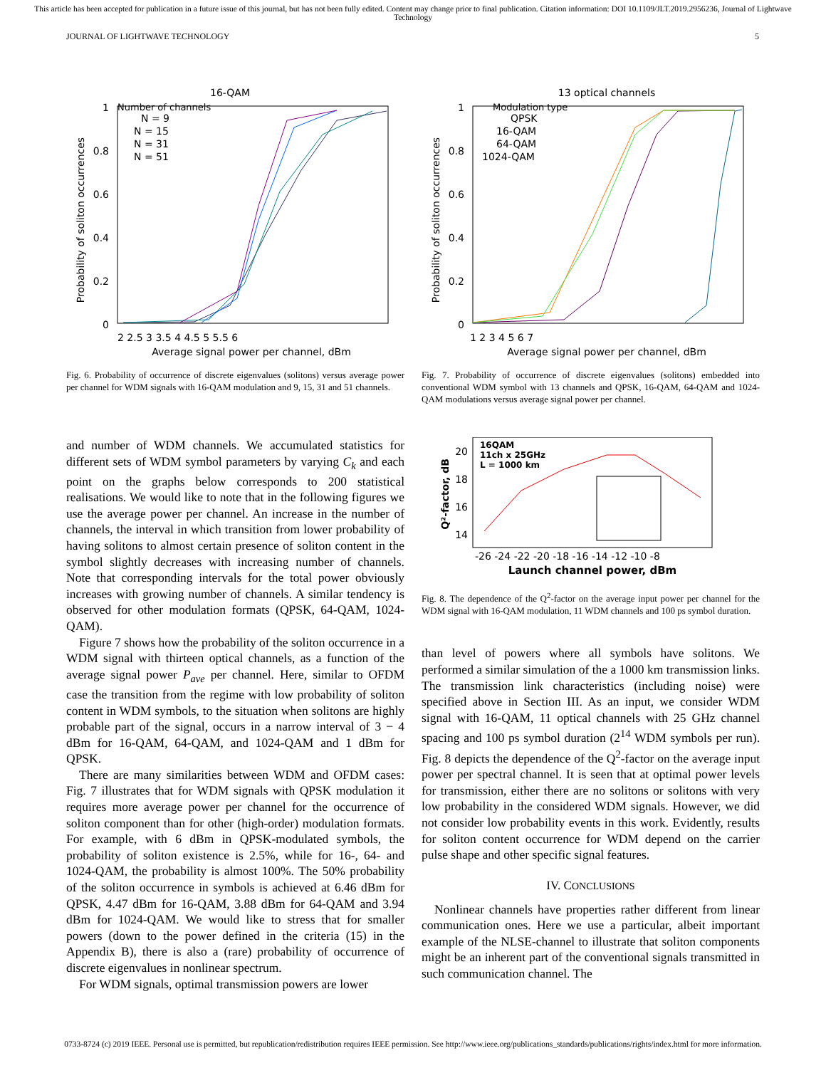This article has been accepted for publication in a future issue of this journal, but has not been fully edited. Content may change prior to final publication. Citation information: DOI 10.1109/JLT.2019.2956236, Journal of Lightwave Technology
JOURNAL OF LIGHTWAVE TECHNOLOGY 5
16-QAM
Number of channels
1
0.8
0.6
0.4
0.2
0
2 2.5 3 3.5 4 4.5 5 5.5 6
Average signal power per channel, dBm
Probability of soliton occurrences
N = 9
N = 15
N = 31
N = 51
Fig. 6. Probability of occurrence of discrete eigenvalues (solitons) versus average power per channel for WDM signals with 16-QAM modulation and 9, 15, 31 and 51 channels.
13 optical channels
Modulation type
1
0.8
0.6
0.4
0.2
0
1 2 3 4 5 6 7
Average signal power per channel, dBm
Probability of soliton occurrences
QPSK
16-QAM
64-QAM
1024-QAM
Fig. 7. Probability of occurrence of discrete eigenvalues (solitons) embedded into conventional WDM symbol with 13 channels and QPSK, 16-QAM, 64-QAM and 1024-QAM modulations versus average signal power per channel.
and number of WDM channels. We accumulated statistics for different sets of WDM symbol parameters by varying C<sub>k</sub> and each point on the graphs below corresponds to 200 statistical realisations. We would like to note that in the following figures we use the average power per channel. An increase in the number of channels, the interval in which transition from lower probability of having solitons to almost certain presence of soliton content in the symbol slightly decreases with increasing number of channels. Note that corresponding intervals for the total power obviously increases with growing number of channels. A similar tendency is observed for other modulation formats (QPSK, 64-QAM, 1024-QAM).
Figure 7 shows how the probability of the soliton occurrence in a WDM signal with thirteen optical channels, as a function of the average signal power P<sub>ave</sub> per channel. Here, similar to OFDM case the transition from the regime with low probability of soliton content in WDM symbols, to the situation when solitons are highly probable part of the signal, occurs in a narrow interval of 3 − 4 dBm for 16-QAM, 64-QAM, and 1024-QAM and 1 dBm for QPSK.
There are many similarities between WDM and OFDM cases: Fig. 7 illustrates that for WDM signals with QPSK modulation it requires more average power per channel for the occurrence of soliton component than for other (high-order) modulation formats. For example, with 6 dBm in QPSK-modulated symbols, the probability of soliton existence is 2.5%, while for 16-, 64- and 1024-QAM, the probability is almost 100%. The 50% probability of the soliton occurrence in symbols is achieved at 6.46 dBm for QPSK, 4.47 dBm for 16-QAM, 3.88 dBm for 64-QAM and 3.94 dBm for 1024-QAM. We would like to stress that for smaller powers (down to the power defined in the criteria (15) in the Appendix B), there is also a (rare) probability of occurrence of discrete eigenvalues in nonlinear spectrum.
For WDM signals, optimal transmission powers are lower
16QAM
11ch x 25GHz
L = 1000 km
20
18
16
14
-26 -24 -22 -20 -18 -16 -14 -12 -10 -8
Launch channel power, dBm
Q²-factor, dB
Fig. 8. The dependence of the Q<sup>2</sup>-factor on the average input power per channel for the WDM signal with 16-QAM modulation, 11 WDM channels and 100 ps symbol duration.
than level of powers where all symbols have solitons. We performed a similar simulation of the a 1000 km transmission links. The transmission link characteristics (including noise) were specified above in Section III. As an input, we consider WDM signal with 16-QAM, 11 optical channels with 25 GHz channel spacing and 100 ps symbol duration (2<sup>14</sup> WDM symbols per run). Fig. 8 depicts the dependence of the Q<sup>2</sup>-factor on the average input power per spectral channel. It is seen that at optimal power levels for transmission, either there are no solitons or solitons with very low probability in the considered WDM signals. However, we did not consider low probability events in this work. Evidently, results for soliton content occurrence for WDM depend on the carrier pulse shape and other specific signal features.
IV. CONCLUSIONS
Nonlinear channels have properties rather different from linear communication ones. Here we use a particular, albeit important example of the NLSE-channel to illustrate that soliton components might be an inherent part of the conventional signals transmitted in such communication channel. The
0733-8724 (c) 2019 IEEE. Personal use is permitted, but republication/redistribution requires IEEE permission. See http://www.ieee.org/publications_standards/publications/rights/index.html for more information.